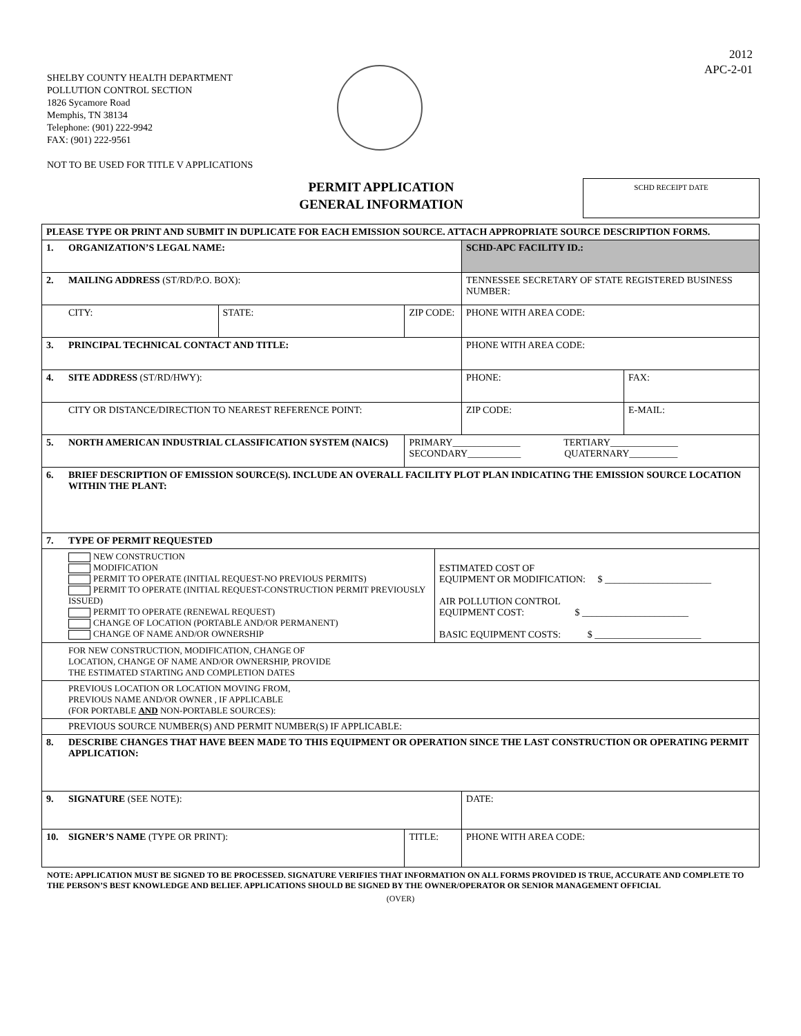2012
APC-2-01
SHELBY COUNTY HEALTH DEPARTMENT
POLLUTION CONTROL SECTION
1826 Sycamore Road
Memphis, TN 38134
Telephone: (901) 222-9942
FAX: (901) 222-9561
NOT TO BE USED FOR TITLE V APPLICATIONS
PERMIT APPLICATION
GENERAL INFORMATION
SCHD RECEIPT DATE
| PLEASE TYPE OR PRINT AND SUBMIT IN DUPLICATE FOR EACH EMISSION SOURCE. ATTACH APPROPRIATE SOURCE DESCRIPTION FORMS. | | | | | | |
| 1. | ORGANIZATION’S LEGAL NAME: | | | | SCHD-APC FACILITY ID.: | |
| 2. | MAILING ADDRESS (ST/RD/P.O. BOX): | | | | TENNESSEE SECRETARY OF STATE REGISTERED BUSINESS NUMBER: | |
| | CITY: | STATE: | ZIP CODE: | | PHONE WITH AREA CODE: | |
| 3. | PRINCIPAL TECHNICAL CONTACT AND TITLE: | | | | PHONE WITH AREA CODE: | |
| 4. | SITE ADDRESS (ST/RD/HWY): | | | | PHONE: | FAX: |
| | CITY OR DISTANCE/DIRECTION TO NEAREST REFERENCE POINT: | | | | ZIP CODE: | E-MAIL: |
| 5. | NORTH AMERICAN INDUSTRIAL CLASSIFICATION SYSTEM (NAICS) | | PRIMARY______________ TERTIARY______________ SECONDARY___________ QUATERNARY__________ | | | |
| 6. | BRIEF DESCRIPTION OF EMISSION SOURCE(S). INCLUDE AN OVERALL FACILITY PLOT PLAN INDICATING THE EMISSION SOURCE LOCATION WITHIN THE PLANT: | | | | | |
| 7. | TYPE OF PERMIT REQUESTED | | | | | |
| | NEW CONSTRUCTION MODIFICATION PERMIT TO OPERATE (INITIAL REQUEST-NO PREVIOUS PERMITS) PERMIT TO OPERATE (INITIAL REQUEST-CONSTRUCTION PERMIT PREVIOUSLY ISSUED) PERMIT TO OPERATE (RENEWAL REQUEST) CHANGE OF LOCATION (PORTABLE AND/OR PERMANENT) CHANGE OF NAME AND/OR OWNERSHIP | | | ESTIMATED COST OF EQUIPMENT OR MODIFICATION: $ ______________________ AIR POLLUTION CONTROL EQUIPMENT COST: $ ______________________ BASIC EQUIPMENT COSTS: $ ______________________ | | |
| | FOR NEW CONSTRUCTION, MODIFICATION, CHANGE OF LOCATION, CHANGE OF NAME AND/OR OWNERSHIP, PROVIDE THE ESTIMATED STARTING AND COMPLETION DATES | | | | | |
| | PREVIOUS LOCATION OR LOCATION MOVING FROM, PREVIOUS NAME AND/OR OWNER , IF APPLICABLE (FOR PORTABLE AND NON-PORTABLE SOURCES): | | | | | |
| | PREVIOUS SOURCE NUMBER(S) AND PERMIT NUMBER(S) IF APPLICABLE: | | | | | |
| 8. | DESCRIBE CHANGES THAT HAVE BEEN MADE TO THIS EQUIPMENT OR OPERATION SINCE THE LAST CONSTRUCTION OR OPERATING PERMIT APPLICATION: | | | | | |
| 9. | SIGNATURE (SEE NOTE): | | | | DATE: | |
| 10. | SIGNER’S NAME (TYPE OR PRINT): | | TITLE: | | PHONE WITH AREA CODE: | |
NOTE: APPLICATION MUST BE SIGNED TO BE PROCESSED. SIGNATURE VERIFIES THAT INFORMATION ON ALL FORMS PROVIDED IS TRUE, ACCURATE AND COMPLETE TO THE PERSON’S BEST KNOWLEDGE AND BELIEF. APPLICATIONS SHOULD BE SIGNED BY THE OWNER/OPERATOR OR SENIOR MANAGEMENT OFFICIAL
(OVER)